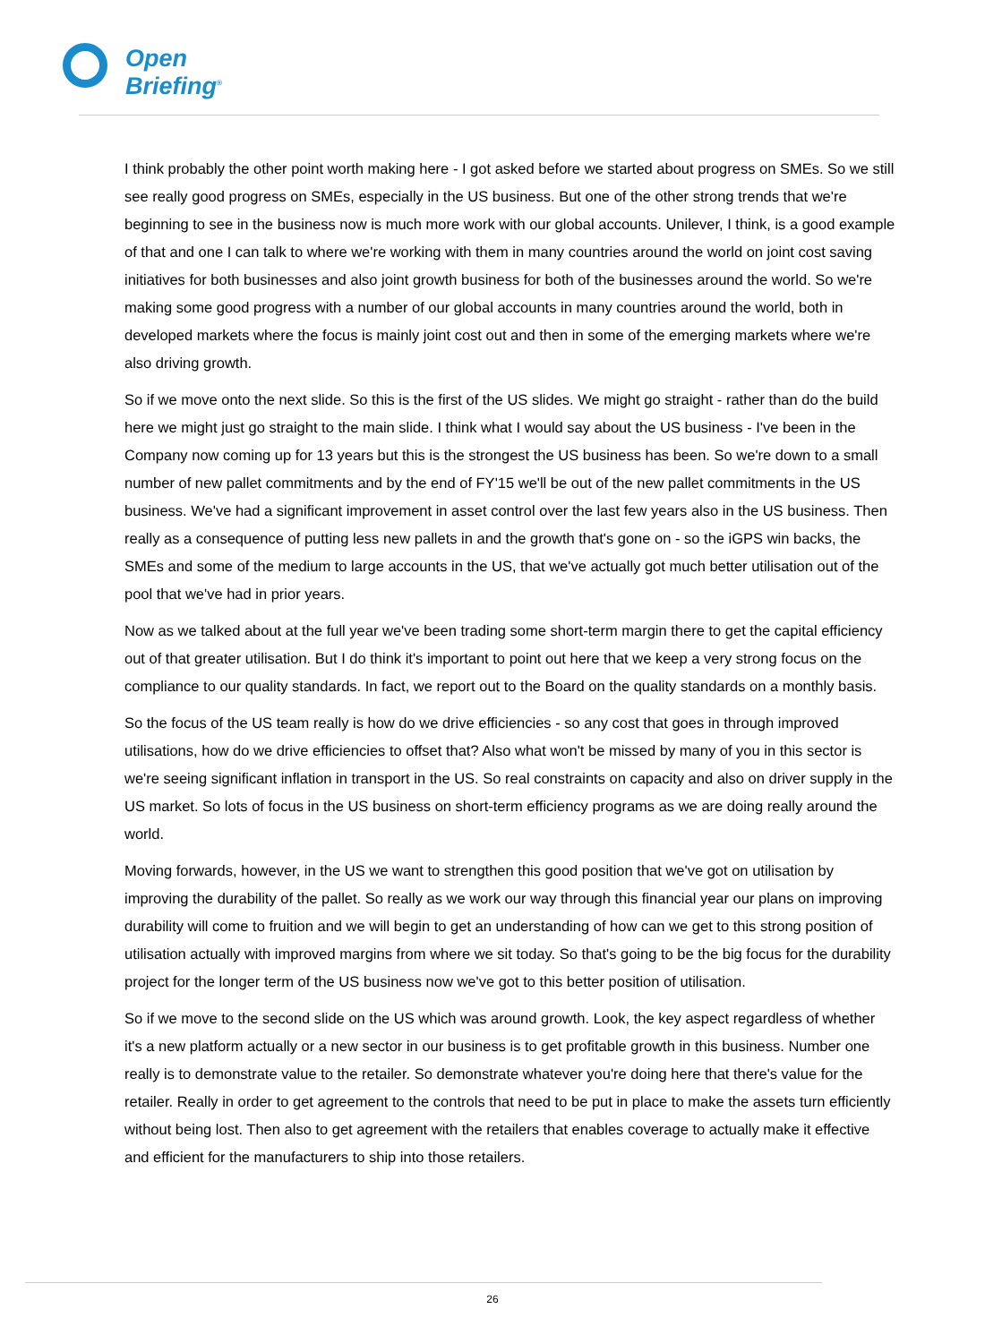Open
Briefing<sup>®</sup>
I think probably the other point worth making here - I got asked before we started about progress on SMEs. So we still see really good progress on SMEs, especially in the US business. But one of the other strong trends that we're beginning to see in the business now is much more work with our global accounts. Unilever, I think, is a good example of that and one I can talk to where we're working with them in many countries around the world on joint cost saving initiatives for both businesses and also joint growth business for both of the businesses around the world. So we're making some good progress with a number of our global accounts in many countries around the world, both in developed markets where the focus is mainly joint cost out and then in some of the emerging markets where we're also driving growth.
So if we move onto the next slide. So this is the first of the US slides. We might go straight - rather than do the build here we might just go straight to the main slide. I think what I would say about the US business - I've been in the Company now coming up for 13 years but this is the strongest the US business has been. So we're down to a small number of new pallet commitments and by the end of FY'15 we'll be out of the new pallet commitments in the US business. We've had a significant improvement in asset control over the last few years also in the US business. Then really as a consequence of putting less new pallets in and the growth that's gone on - so the iGPS win backs, the SMEs and some of the medium to large accounts in the US, that we've actually got much better utilisation out of the pool that we've had in prior years.
Now as we talked about at the full year we've been trading some short-term margin there to get the capital efficiency out of that greater utilisation. But I do think it's important to point out here that we keep a very strong focus on the compliance to our quality standards. In fact, we report out to the Board on the quality standards on a monthly basis.
So the focus of the US team really is how do we drive efficiencies - so any cost that goes in through improved utilisations, how do we drive efficiencies to offset that? Also what won't be missed by many of you in this sector is we're seeing significant inflation in transport in the US. So real constraints on capacity and also on driver supply in the US market. So lots of focus in the US business on short-term efficiency programs as we are doing really around the world.
Moving forwards, however, in the US we want to strengthen this good position that we've got on utilisation by improving the durability of the pallet. So really as we work our way through this financial year our plans on improving durability will come to fruition and we will begin to get an understanding of how can we get to this strong position of utilisation actually with improved margins from where we sit today. So that's going to be the big focus for the durability project for the longer term of the US business now we've got to this better position of utilisation.
So if we move to the second slide on the US which was around growth. Look, the key aspect regardless of whether it's a new platform actually or a new sector in our business is to get profitable growth in this business. Number one really is to demonstrate value to the retailer. So demonstrate whatever you're doing here that there's value for the retailer. Really in order to get agreement to the controls that need to be put in place to make the assets turn efficiently without being lost. Then also to get agreement with the retailers that enables coverage to actually make it effective and efficient for the manufacturers to ship into those retailers.
26